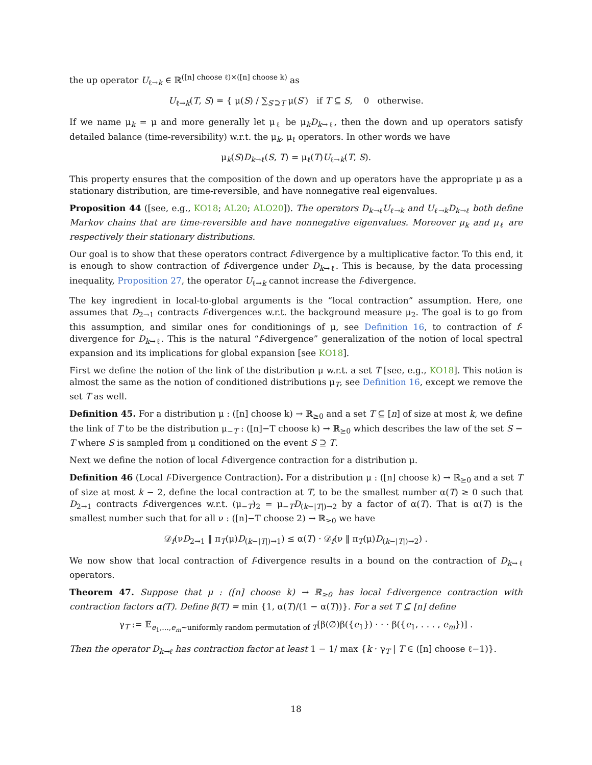the up operator U<sub>ℓ→k</sub> ∈ ℝ<sup>([n] choose ℓ)×([n] choose k)</sup> as
U<sub>ℓ→k</sub>(T, S) = { μ(S) / ∑<sub>S′⊇T</sub> μ(S′) if T ⊆ S, 0 otherwise.
If we name μ<sub>k</sub> = μ and more generally let μ<sub>ℓ</sub> be μ<sub>k</sub>D<sub>k→ℓ</sub>, then the down and up operators satisfy detailed balance (time-reversibility) w.r.t. the μ<sub>k</sub>, μ<sub>ℓ</sub> operators. In other words we have
μ<sub>k</sub>(S)D<sub>k→ℓ</sub>(S, T) = μ<sub>ℓ</sub>(T)U<sub>ℓ→k</sub>(T, S).
This property ensures that the composition of the down and up operators have the appropriate μ as a stationary distribution, are time-reversible, and have nonnegative real eigenvalues.
Proposition 44 ([see, e.g., KO18; AL20; ALO20]). The operators D<sub>k→ℓ</sub>U<sub>ℓ→k</sub> and U<sub>ℓ→k</sub>D<sub>k→ℓ</sub> both define Markov chains that are time-reversible and have nonnegative eigenvalues. Moreover μ<sub>k</sub> and μ<sub>ℓ</sub> are respectively their stationary distributions.
Our goal is to show that these operators contract f-divergence by a multiplicative factor. To this end, it is enough to show contraction of f-divergence under D<sub>k→ℓ</sub>. This is because, by the data processing inequality, Proposition 27, the operator U<sub>ℓ→k</sub> cannot increase the f-divergence.
The key ingredient in local-to-global arguments is the “local contraction” assumption. Here, one assumes that D<sub>2→1</sub> contracts f-divergences w.r.t. the background measure μ<sub>2</sub>. The goal is to go from this assumption, and similar ones for conditionings of μ, see Definition 16, to contraction of f-divergence for D<sub>k→ℓ</sub>. This is the natural “f-divergence” generalization of the notion of local spectral expansion and its implications for global expansion [see KO18].
First we define the notion of the link of the distribution μ w.r.t. a set T [see, e.g., KO18]. This notion is almost the same as the notion of conditioned distributions μ<sub>T</sub>, see Definition 16, except we remove the set T as well.
Definition 45. For a distribution μ : ([n] choose k) → ℝ<sub>≥0</sub> and a set T ⊆ [n] of size at most k, we define the link of T to be the distribution μ<sub>−T</sub> : ([n]−T choose k) → ℝ<sub>≥0</sub> which describes the law of the set S − T where S is sampled from μ conditioned on the event S ⊇ T.
Next we define the notion of local f-divergence contraction for a distribution μ.
Definition 46 (Local f-Divergence Contraction). For a distribution μ : ([n] choose k) → ℝ<sub>≥0</sub> and a set T of size at most k − 2, define the local contraction at T, to be the smallest number α(T) ≥ 0 such that D<sub>2→1</sub> contracts f-divergences w.r.t. (μ<sub>−T</sub>)<sub>2</sub> = μ<sub>−T</sub>D<sub>(k−|T|)→2</sub> by a factor of α(T). That is α(T) is the smallest number such that for all ν : ([n]−T choose 2) → ℝ<sub>≥0</sub> we have
𝒟<sub>f</sub>(νD<sub>2→1</sub> ‖ π<sub>T</sub>(μ)D<sub>(k−|T|)→1</sub>) ≤ α(T) · 𝒟<sub>f</sub>(ν ‖ π<sub>T</sub>(μ)D<sub>(k−|T|)→2</sub>) .
We now show that local contraction of f-divergence results in a bound on the contraction of D<sub>k→ℓ</sub> operators.
Theorem 47. Suppose that μ : ([n] choose k) → ℝ<sub>≥0</sub> has local f-divergence contraction with contraction factors α(T). Define β(T) = min {1, α(T)/(1 − α(T))}. For a set T ⊆ [n] define
γ<sub>T</sub> := 𝔼<sub>e<sub>1</sub>,...,e<sub>m</sub>∼uniformly random permutation of T</sub>[β(∅)β({e<sub>1</sub>}) · · · β({e<sub>1</sub>, . . . , e<sub>m</sub>})] .
Then the operator D<sub>k→ℓ</sub> has contraction factor at least 1 − 1/ max {k · γ<sub>T</sub> | T ∈ ([n] choose ℓ−1)}.
18